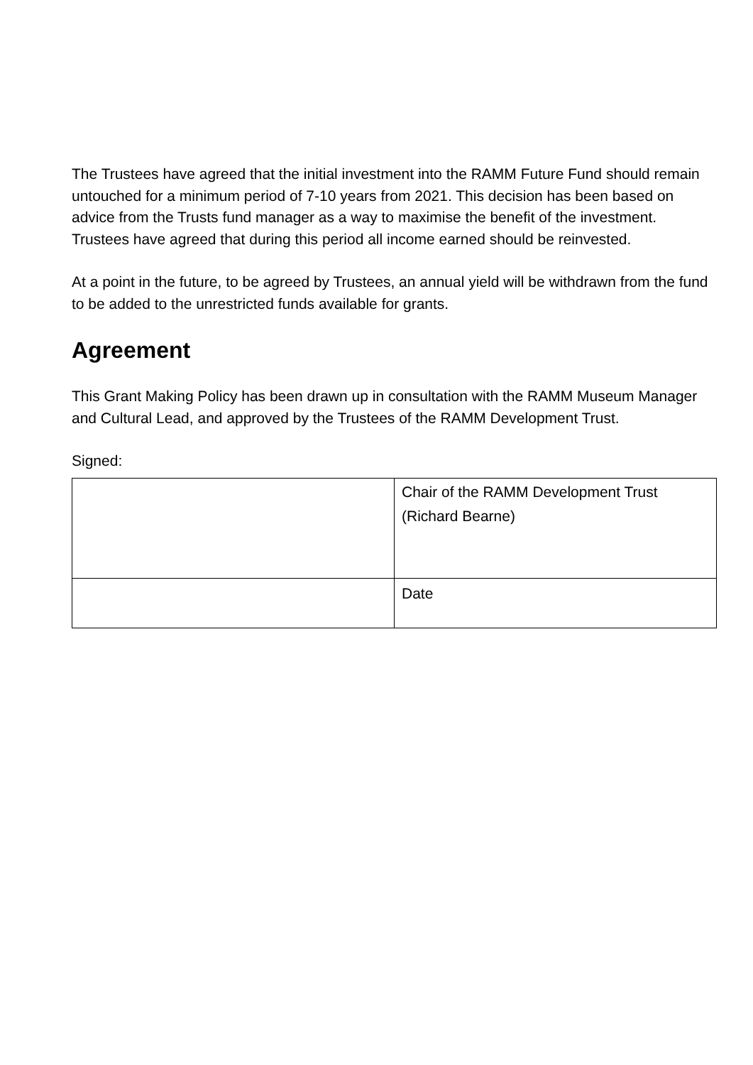The Trustees have agreed that the initial investment into the RAMM Future Fund should remain untouched for a minimum period of 7-10 years from 2021. This decision has been based on advice from the Trusts fund manager as a way to maximise the benefit of the investment. Trustees have agreed that during this period all income earned should be reinvested.
At a point in the future, to be agreed by Trustees, an annual yield will be withdrawn from the fund to be added to the unrestricted funds available for grants.
Agreement
This Grant Making Policy has been drawn up in consultation with the RAMM Museum Manager and Cultural Lead, and approved by the Trustees of the RAMM Development Trust.
Signed:
| | Chair of the RAMM Development Trust (Richard Bearne) |
| | Date |